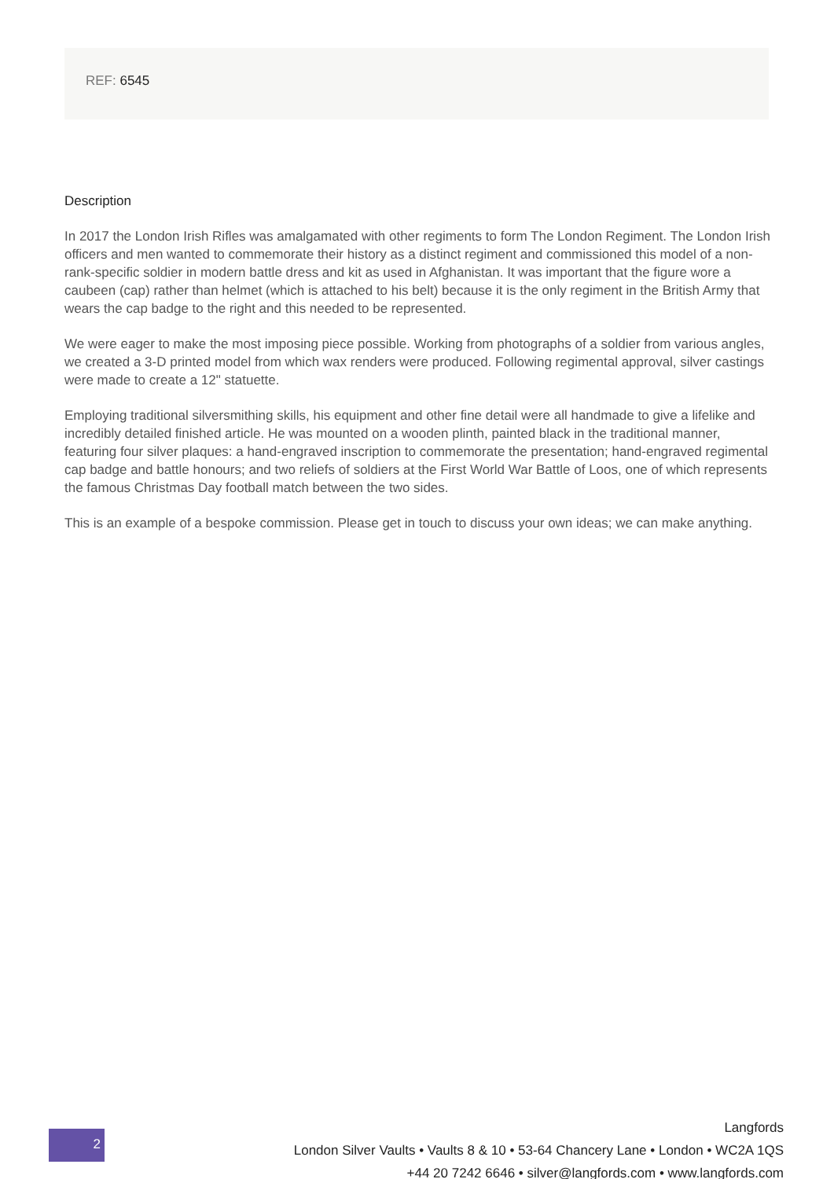REF: 6545
Description
In 2017 the London Irish Rifles was amalgamated with other regiments to form The London Regiment. The London Irish officers and men wanted to commemorate their history as a distinct regiment and commissioned this model of a non-rank-specific soldier in modern battle dress and kit as used in Afghanistan. It was important that the figure wore a caubeen (cap) rather than helmet (which is attached to his belt) because it is the only regiment in the British Army that wears the cap badge to the right and this needed to be represented.
We were eager to make the most imposing piece possible. Working from photographs of a soldier from various angles, we created a 3-D printed model from which wax renders were produced. Following regimental approval, silver castings were made to create a 12" statuette.
Employing traditional silversmithing skills, his equipment and other fine detail were all handmade to give a lifelike and incredibly detailed finished article. He was mounted on a wooden plinth, painted black in the traditional manner, featuring four silver plaques: a hand-engraved inscription to commemorate the presentation; hand-engraved regimental cap badge and battle honours; and two reliefs of soldiers at the First World War Battle of Loos, one of which represents the famous Christmas Day football match between the two sides.
This is an example of a bespoke commission. Please get in touch to discuss your own ideas; we can make anything.
2
Langfords
London Silver Vaults • Vaults 8 & 10 • 53-64 Chancery Lane • London • WC2A 1QS
+44 20 7242 6646 • silver@langfords.com • www.langfords.com